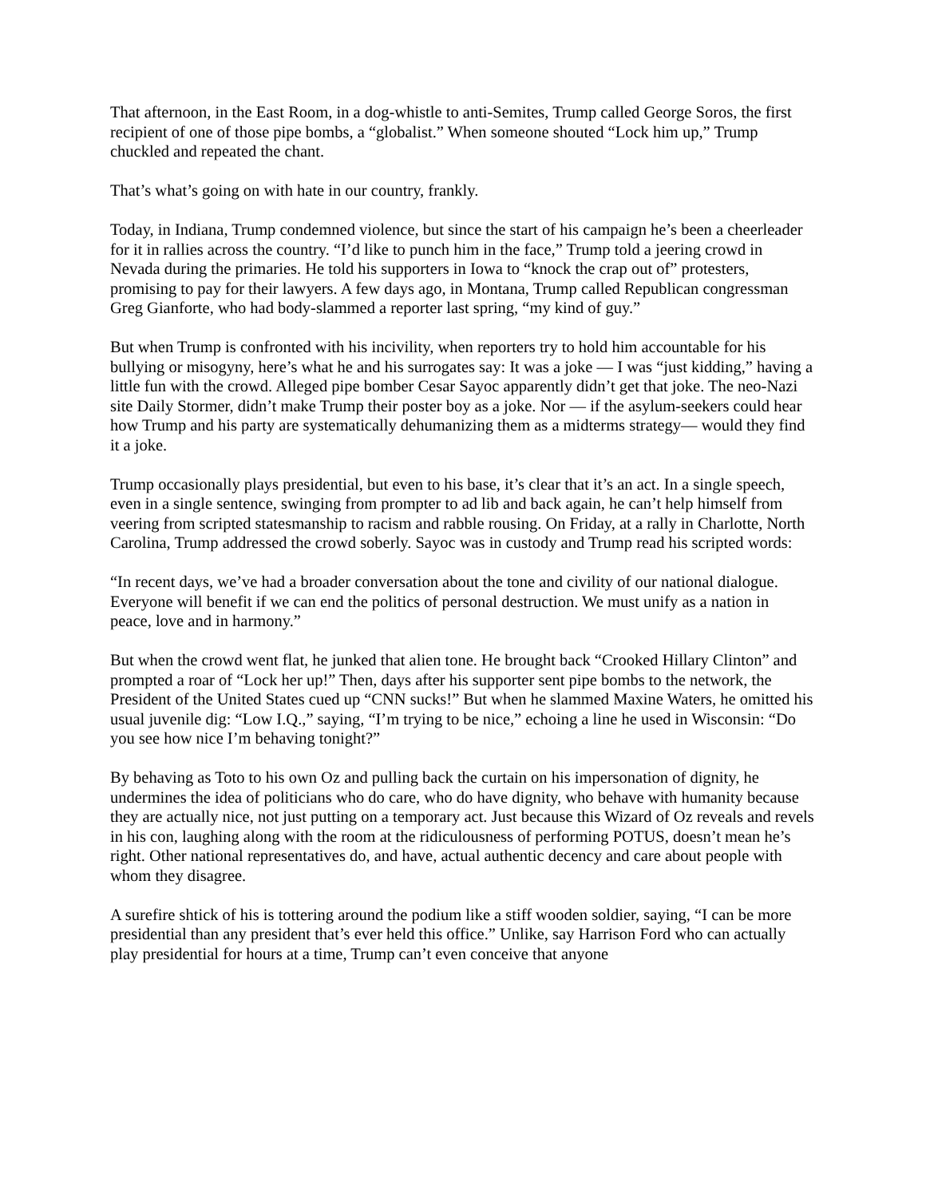That afternoon, in the East Room, in a dog-whistle to anti-Semites, Trump called George Soros, the first recipient of one of those pipe bombs, a “globalist.” When someone shouted “Lock him up,” Trump chuckled and repeated the chant.
That’s what’s going on with hate in our country, frankly.
Today, in Indiana, Trump condemned violence, but since the start of his campaign he’s been a cheerleader for it in rallies across the country. “I’d like to punch him in the face,” Trump told a jeering crowd in Nevada during the primaries. He told his supporters in Iowa to “knock the crap out of” protesters, promising to pay for their lawyers. A few days ago, in Montana, Trump called Republican congressman Greg Gianforte, who had body-slammed a reporter last spring, “my kind of guy.”
But when Trump is confronted with his incivility, when reporters try to hold him accountable for his bullying or misogyny, here’s what he and his surrogates say: It was a joke — I was “just kidding,” having a little fun with the crowd. Alleged pipe bomber Cesar Sayoc apparently didn’t get that joke. The neo-Nazi site Daily Stormer, didn’t make Trump their poster boy as a joke. Nor — if the asylum-seekers could hear how Trump and his party are systematically dehumanizing them as a midterms strategy— would they find it a joke.
Trump occasionally plays presidential, but even to his base, it’s clear that it’s an act. In a single speech, even in a single sentence, swinging from prompter to ad lib and back again, he can’t help himself from veering from scripted statesmanship to racism and rabble rousing. On Friday, at a rally in Charlotte, North Carolina, Trump addressed the crowd soberly. Sayoc was in custody and Trump read his scripted words:
“In recent days, we’ve had a broader conversation about the tone and civility of our national dialogue. Everyone will benefit if we can end the politics of personal destruction. We must unify as a nation in peace, love and in harmony.”
But when the crowd went flat, he junked that alien tone. He brought back “Crooked Hillary Clinton” and prompted a roar of “Lock her up!” Then, days after his supporter sent pipe bombs to the network, the President of the United States cued up “CNN sucks!” But when he slammed Maxine Waters, he omitted his usual juvenile dig: “Low I.Q.,” saying, “I’m trying to be nice,” echoing a line he used in Wisconsin: “Do you see how nice I’m behaving tonight?”
By behaving as Toto to his own Oz and pulling back the curtain on his impersonation of dignity, he undermines the idea of politicians who do care, who do have dignity, who behave with humanity because they are actually nice, not just putting on a temporary act. Just because this Wizard of Oz reveals and revels in his con, laughing along with the room at the ridiculousness of performing POTUS, doesn’t mean he’s right. Other national representatives do, and have, actual authentic decency and care about people with whom they disagree.
A surefire shtick of his is tottering around the podium like a stiff wooden soldier, saying, “I can be more presidential than any president that’s ever held this office.” Unlike, say Harrison Ford who can actually play presidential for hours at a time, Trump can’t even conceive that anyone